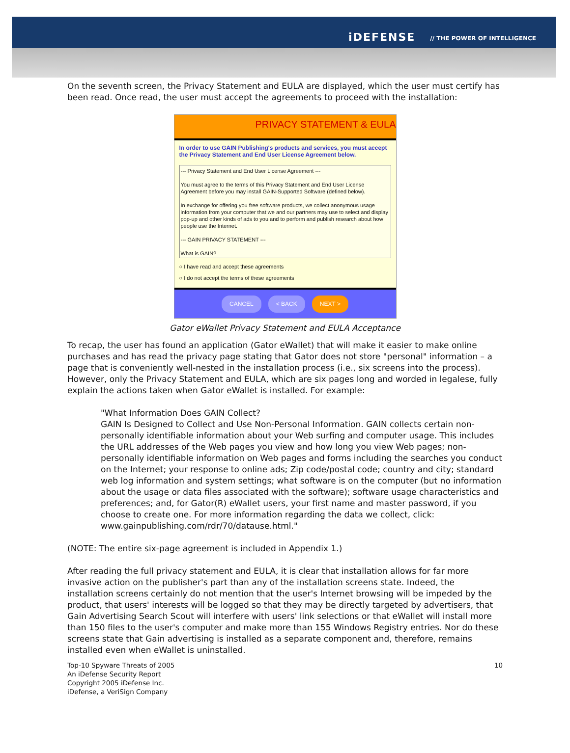iDEFENSE // THE POWER OF INTELLIGENCE
On the seventh screen, the Privacy Statement and EULA are displayed, which the user must certify has been read. Once read, the user must accept the agreements to proceed with the installation:
PRIVACY STATEMENT & EULA
In order to use GAIN Publishing's products and services, you must accept the Privacy Statement and End User License Agreement below.
--- Privacy Statement and End User License Agreement ---
You must agree to the terms of this Privacy Statement and End User License Agreement before you may install GAIN-Supported Software (defined below).
In exchange for offering you free software products, we collect anonymous usage information from your computer that we and our partners may use to select and display pop-up and other kinds of ads to you and to perform and publish research about how people use the Internet.
--- GAIN PRIVACY STATEMENT ---
What is GAIN?
○ I have read and accept these agreements
○ I do not accept the terms of these agreements
CANCEL < BACK NEXT >
Gator eWallet Privacy Statement and EULA Acceptance
To recap, the user has found an application (Gator eWallet) that will make it easier to make online purchases and has read the privacy page stating that Gator does not store "personal" information – a page that is conveniently well-nested in the installation process (i.e., six screens into the process). However, only the Privacy Statement and EULA, which are six pages long and worded in legalese, fully explain the actions taken when Gator eWallet is installed. For example:
"What Information Does GAIN Collect?
GAIN Is Designed to Collect and Use Non-Personal Information. GAIN collects certain non-personally identifiable information about your Web surfing and computer usage. This includes the URL addresses of the Web pages you view and how long you view Web pages; non-personally identifiable information on Web pages and forms including the searches you conduct on the Internet; your response to online ads; Zip code/postal code; country and city; standard web log information and system settings; what software is on the computer (but no information about the usage or data files associated with the software); software usage characteristics and preferences; and, for Gator(R) eWallet users, your first name and master password, if you choose to create one. For more information regarding the data we collect, click: www.gainpublishing.com/rdr/70/datause.html."
(NOTE: The entire six-page agreement is included in Appendix 1.)
After reading the full privacy statement and EULA, it is clear that installation allows for far more invasive action on the publisher's part than any of the installation screens state. Indeed, the installation screens certainly do not mention that the user's Internet browsing will be impeded by the product, that users' interests will be logged so that they may be directly targeted by advertisers, that Gain Advertising Search Scout will interfere with users' link selections or that eWallet will install more than 150 files to the user's computer and make more than 155 Windows Registry entries. Nor do these screens state that Gain advertising is installed as a separate component and, therefore, remains installed even when eWallet is uninstalled.
Top-10 Spyware Threats of 2005
An iDefense Security Report
Copyright 2005 iDefense Inc.
iDefense, a VeriSign Company
10